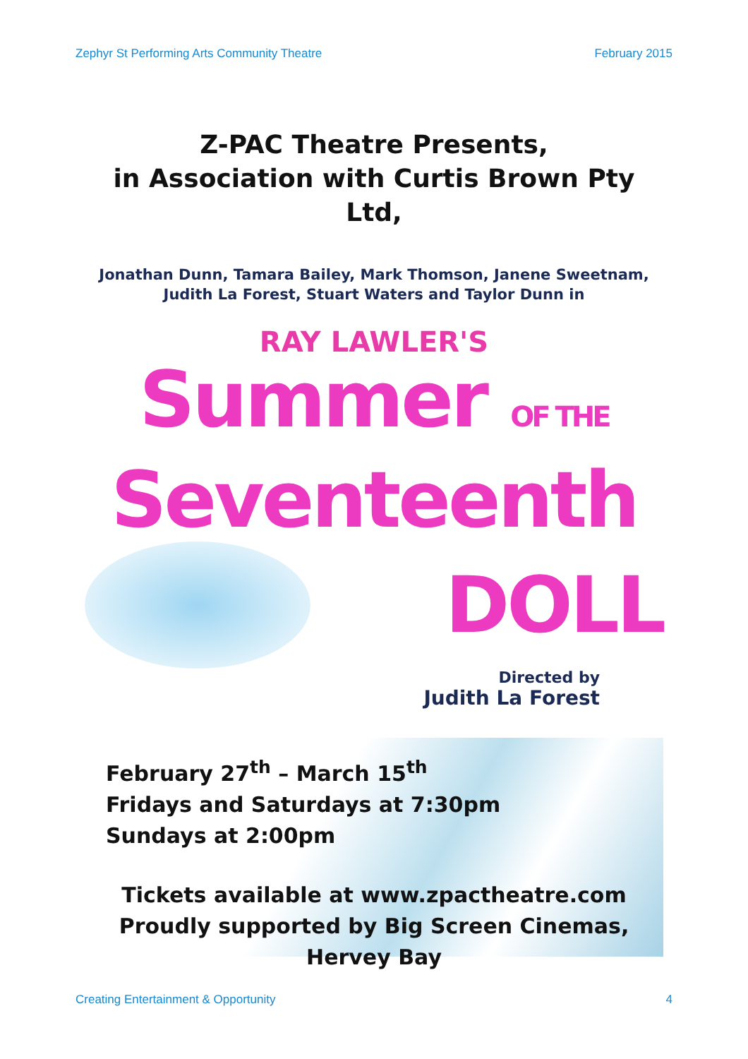Zephyr St Performing Arts Community Theatre February 2015
Z-PAC Theatre Presents,
in Association with Curtis Brown Pty Ltd,
Jonathan Dunn, Tamara Bailey, Mark Thomson, Janene Sweetnam,
Judith La Forest, Stuart Waters and Taylor Dunn in
RAY LAWLER'S
Summer OF THE
Seventeenth
DOLL
Directed by
Judith La Forest
February 27<sup>th</sup> – March 15<sup>th</sup>
Fridays and Saturdays at 7:30pm
Sundays at 2:00pm
Tickets available at www.zpactheatre.com
Proudly supported by Big Screen Cinemas, Hervey Bay
Creating Entertainment & Opportunity 4